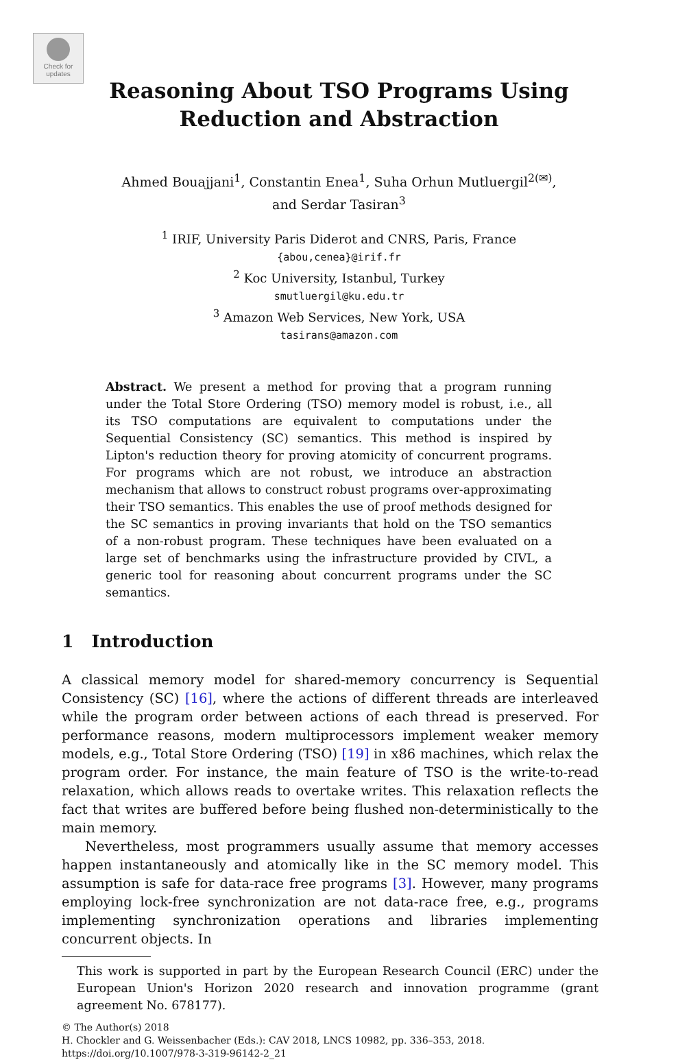Check for updates
Reasoning About TSO Programs Using
Reduction and Abstraction
Ahmed Bouajjani<sup>1</sup>, Constantin Enea<sup>1</sup>, Suha Orhun Mutluergil<sup>2(✉)</sup>,
and Serdar Tasiran<sup>3</sup>
<sup>1</sup> IRIF, University Paris Diderot and CNRS, Paris, France
{abou,cenea}@irif.fr
<sup>2</sup> Koc University, Istanbul, Turkey
smutluergil@ku.edu.tr
<sup>3</sup> Amazon Web Services, New York, USA
tasirans@amazon.com
Abstract. We present a method for proving that a program running under the Total Store Ordering (TSO) memory model is robust, i.e., all its TSO computations are equivalent to computations under the Sequential Consistency (SC) semantics. This method is inspired by Lipton's reduction theory for proving atomicity of concurrent programs. For programs which are not robust, we introduce an abstraction mechanism that allows to construct robust programs over-approximating their TSO semantics. This enables the use of proof methods designed for the SC semantics in proving invariants that hold on the TSO semantics of a non-robust program. These techniques have been evaluated on a large set of benchmarks using the infrastructure provided by CIVL, a generic tool for reasoning about concurrent programs under the SC semantics.
1 Introduction
A classical memory model for shared-memory concurrency is Sequential Consistency (SC) [16], where the actions of different threads are interleaved while the program order between actions of each thread is preserved. For performance reasons, modern multiprocessors implement weaker memory models, e.g., Total Store Ordering (TSO) [19] in x86 machines, which relax the program order. For instance, the main feature of TSO is the write-to-read relaxation, which allows reads to overtake writes. This relaxation reflects the fact that writes are buffered before being flushed non-deterministically to the main memory.
Nevertheless, most programmers usually assume that memory accesses happen instantaneously and atomically like in the SC memory model. This assumption is safe for data-race free programs [3]. However, many programs employing lock-free synchronization are not data-race free, e.g., programs implementing synchronization operations and libraries implementing concurrent objects. In
This work is supported in part by the European Research Council (ERC) under the European Union's Horizon 2020 research and innovation programme (grant agreement No. 678177).
© The Author(s) 2018
H. Chockler and G. Weissenbacher (Eds.): CAV 2018, LNCS 10982, pp. 336–353, 2018.
https://doi.org/10.1007/978-3-319-96142-2_21